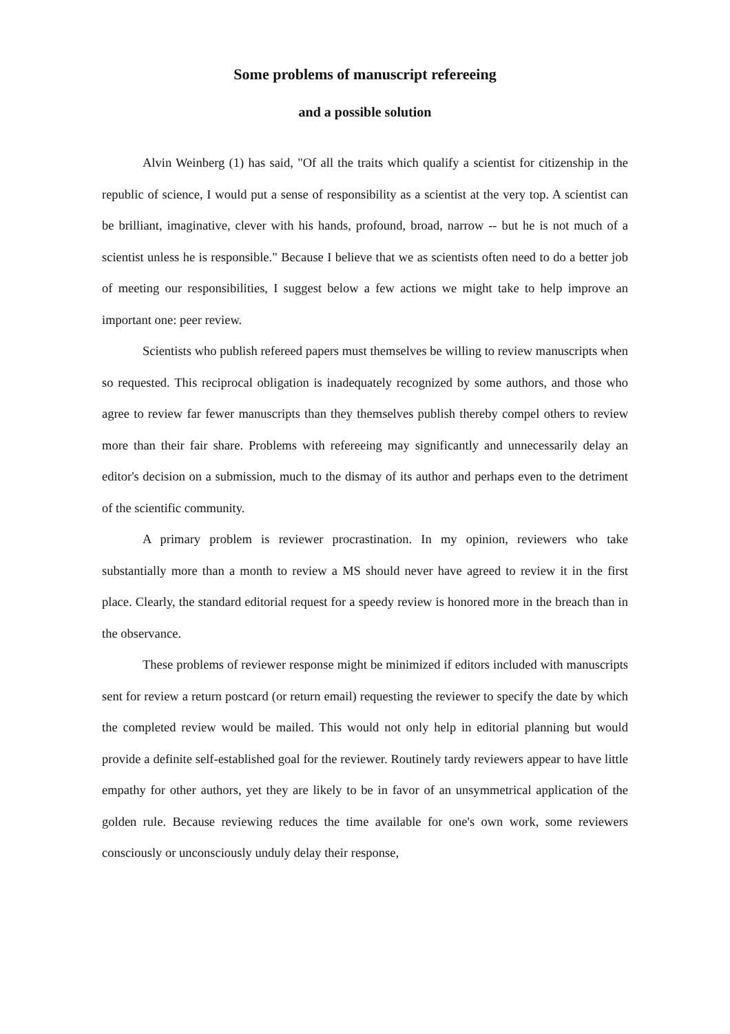Some problems of manuscript refereeing
and a possible solution
Alvin Weinberg (1) has said, "Of all the traits which qualify a scientist for citizenship in the republic of science, I would put a sense of responsibility as a scientist at the very top. A scientist can be brilliant, imaginative, clever with his hands, profound, broad, narrow -- but he is not much of a scientist unless he is responsible." Because I believe that we as scientists often need to do a better job of meeting our responsibilities, I suggest below a few actions we might take to help improve an important one: peer review.
Scientists who publish refereed papers must themselves be willing to review manuscripts when so requested. This reciprocal obligation is inadequately recognized by some authors, and those who agree to review far fewer manuscripts than they themselves publish thereby compel others to review more than their fair share. Problems with refereeing may significantly and unnecessarily delay an editor's decision on a submission, much to the dismay of its author and perhaps even to the detriment of the scientific community.
A primary problem is reviewer procrastination. In my opinion, reviewers who take substantially more than a month to review a MS should never have agreed to review it in the first place. Clearly, the standard editorial request for a speedy review is honored more in the breach than in the observance.
These problems of reviewer response might be minimized if editors included with manuscripts sent for review a return postcard (or return email) requesting the reviewer to specify the date by which the completed review would be mailed. This would not only help in editorial planning but would provide a definite self-established goal for the reviewer. Routinely tardy reviewers appear to have little empathy for other authors, yet they are likely to be in favor of an unsymmetrical application of the golden rule. Because reviewing reduces the time available for one's own work, some reviewers consciously or unconsciously unduly delay their response,